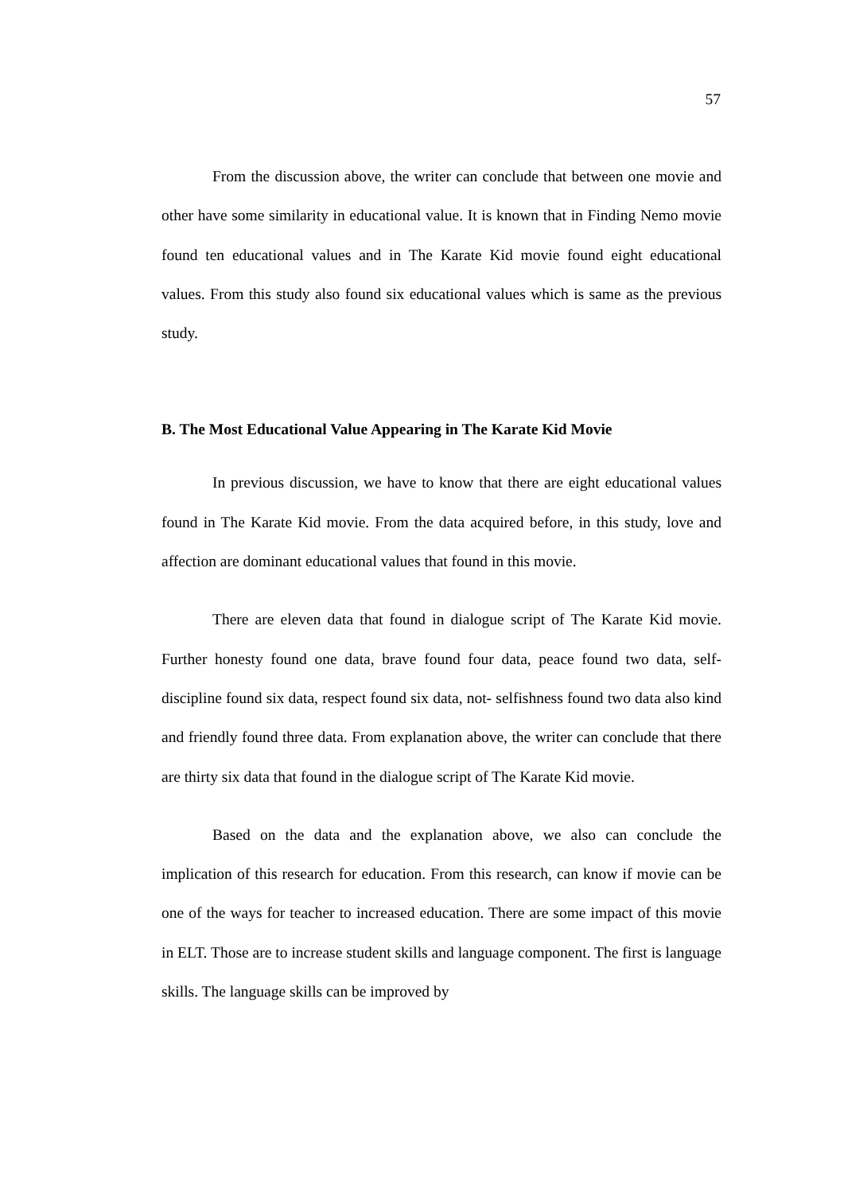57
From the discussion above, the writer can conclude that between one movie and other have some similarity in educational value. It is known that in Finding Nemo movie found ten educational values and in The Karate Kid movie found eight educational values. From this study also found six educational values which is same as the previous study.
B. The Most Educational Value Appearing in The Karate Kid Movie
In previous discussion, we have to know that there are eight educational values found in The Karate Kid movie. From the data acquired before, in this study, love and affection are dominant educational values that found in this movie.
There are eleven data that found in dialogue script of The Karate Kid movie. Further honesty found one data, brave found four data, peace found two data, self- discipline found six data, respect found six data, not- selfishness found two data also kind and friendly found three data. From explanation above, the writer can conclude that there are thirty six data that found in the dialogue script of The Karate Kid movie.
Based on the data and the explanation above, we also can conclude the implication of this research for education. From this research, can know if movie can be one of the ways for teacher to increased education. There are some impact of this movie in ELT. Those are to increase student skills and language component. The first is language skills. The language skills can be improved by